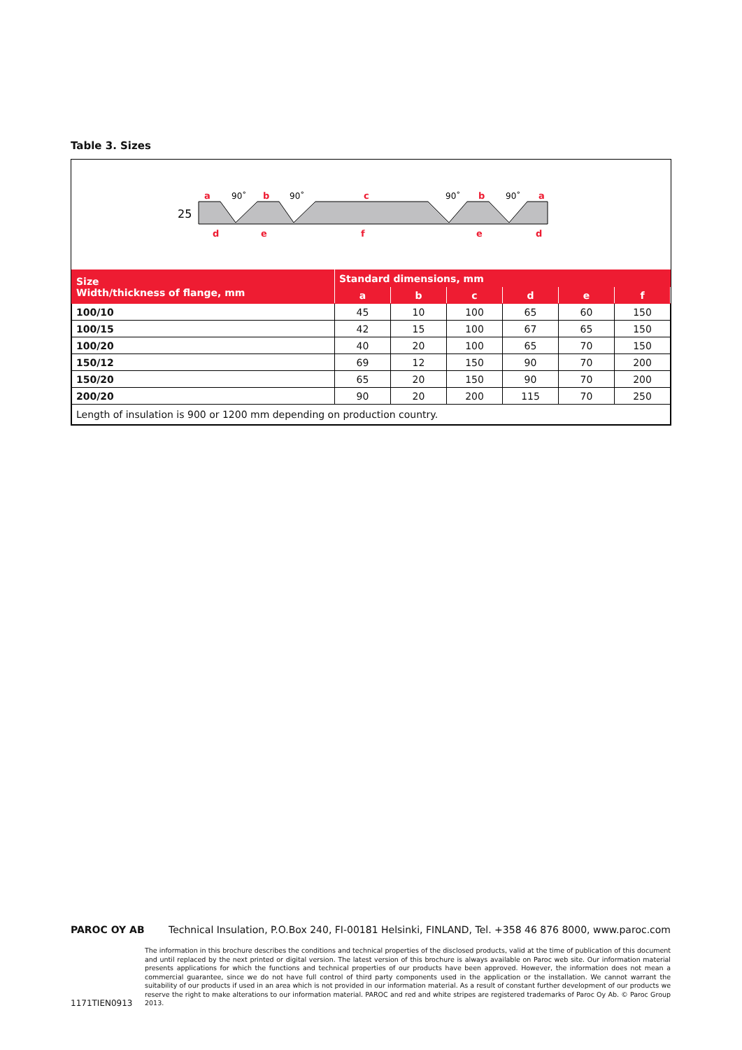Table 3. Sizes
a
b
c
b
a
d
e
f
e
d
90˚
90˚
90˚
90˚
25
| Size Width/thickness of flange, mm | Standard dimensions, mm | | | | | |
| --- | --- | --- | --- | --- | --- | --- |
| | a | b | c | d | e | f |
| 100/10 | 45 | 10 | 100 | 65 | 60 | 150 |
| 100/15 | 42 | 15 | 100 | 67 | 65 | 150 |
| 100/20 | 40 | 20 | 100 | 65 | 70 | 150 |
| 150/12 | 69 | 12 | 150 | 90 | 70 | 200 |
| 150/20 | 65 | 20 | 150 | 90 | 70 | 200 |
| 200/20 | 90 | 20 | 200 | 115 | 70 | 250 |
| Length of insulation is 900 or 1200 mm depending on production country. | | | | | | |
PAROC OY AB Technical Insulation, P.O.Box 240, FI-00181 Helsinki, FINLAND, Tel. +358 46 876 8000, www.paroc.com
1171TIEN0913
The information in this brochure describes the conditions and technical properties of the disclosed products, valid at the time of publication of this document and until replaced by the next printed or digital version. The latest version of this brochure is always available on Paroc web site. Our information material presents applications for which the functions and technical properties of our products have been approved. However, the information does not mean a commercial guarantee, since we do not have full control of third party components used in the application or the installation. We cannot warrant the suitability of our products if used in an area which is not provided in our information material. As a result of constant further development of our products we reserve the right to make alterations to our information material. PAROC and red and white stripes are registered trademarks of Paroc Oy Ab. © Paroc Group 2013.